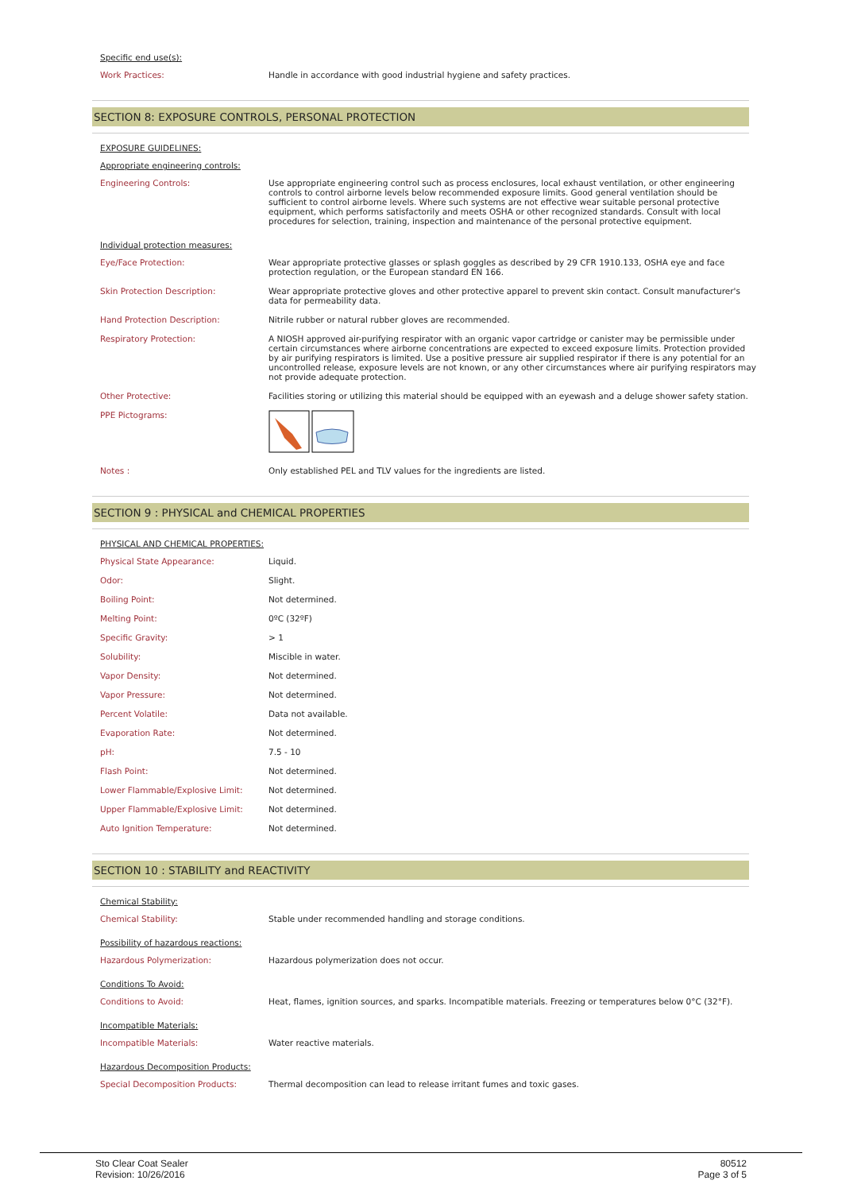Specific end use(s):
| Work Practices: | Handle in accordance with good industrial hygiene and safety practices. |
SECTION 8: EXPOSURE CONTROLS, PERSONAL PROTECTION
EXPOSURE GUIDELINES:
Appropriate engineering controls:
| Engineering Controls: | Use appropriate engineering control such as process enclosures, local exhaust ventilation, or other engineering controls to control airborne levels below recommended exposure limits. Good general ventilation should be sufficient to control airborne levels. Where such systems are not effective wear suitable personal protective equipment, which performs satisfactorily and meets OSHA or other recognized standards. Consult with local procedures for selection, training, inspection and maintenance of the personal protective equipment. |
Individual protection measures:
| Eye/Face Protection: | Wear appropriate protective glasses or splash goggles as described by 29 CFR 1910.133, OSHA eye and face protection regulation, or the European standard EN 166. |
| Skin Protection Description: | Wear appropriate protective gloves and other protective apparel to prevent skin contact. Consult manufacturer's data for permeability data. |
| Hand Protection Description: | Nitrile rubber or natural rubber gloves are recommended. |
| Respiratory Protection: | A NIOSH approved air-purifying respirator with an organic vapor cartridge or canister may be permissible under certain circumstances where airborne concentrations are expected to exceed exposure limits. Protection provided by air purifying respirators is limited. Use a positive pressure air supplied respirator if there is any potential for an uncontrolled release, exposure levels are not known, or any other circumstances where air purifying respirators may not provide adequate protection. |
| Other Protective: | Facilities storing or utilizing this material should be equipped with an eyewash and a deluge shower safety station. |
| PPE Pictograms: | |
| Notes : | Only established PEL and TLV values for the ingredients are listed. |
SECTION 9 : PHYSICAL and CHEMICAL PROPERTIES
PHYSICAL AND CHEMICAL PROPERTIES:
| Physical State Appearance: | Liquid. |
| Odor: | Slight. |
| Boiling Point: | Not determined. |
| Melting Point: | 0ºC (32ºF) |
| Specific Gravity: | > 1 |
| Solubility: | Miscible in water. |
| Vapor Density: | Not determined. |
| Vapor Pressure: | Not determined. |
| Percent Volatile: | Data not available. |
| Evaporation Rate: | Not determined. |
| pH: | 7.5 - 10 |
| Flash Point: | Not determined. |
| Lower Flammable/Explosive Limit: | Not determined. |
| Upper Flammable/Explosive Limit: | Not determined. |
| Auto Ignition Temperature: | Not determined. |
SECTION 10 : STABILITY and REACTIVITY
Chemical Stability:
| Chemical Stability: | Stable under recommended handling and storage conditions. |
Possibility of hazardous reactions:
| Hazardous Polymerization: | Hazardous polymerization does not occur. |
Conditions To Avoid:
| Conditions to Avoid: | Heat, flames, ignition sources, and sparks. Incompatible materials. Freezing or temperatures below 0°C (32°F). |
Incompatible Materials:
| Incompatible Materials: | Water reactive materials. |
Hazardous Decomposition Products:
| Special Decomposition Products: | Thermal decomposition can lead to release irritant fumes and toxic gases. |
Sto Clear Coat Sealer
Revision: 10/26/2016
80512
Page 3 of 5